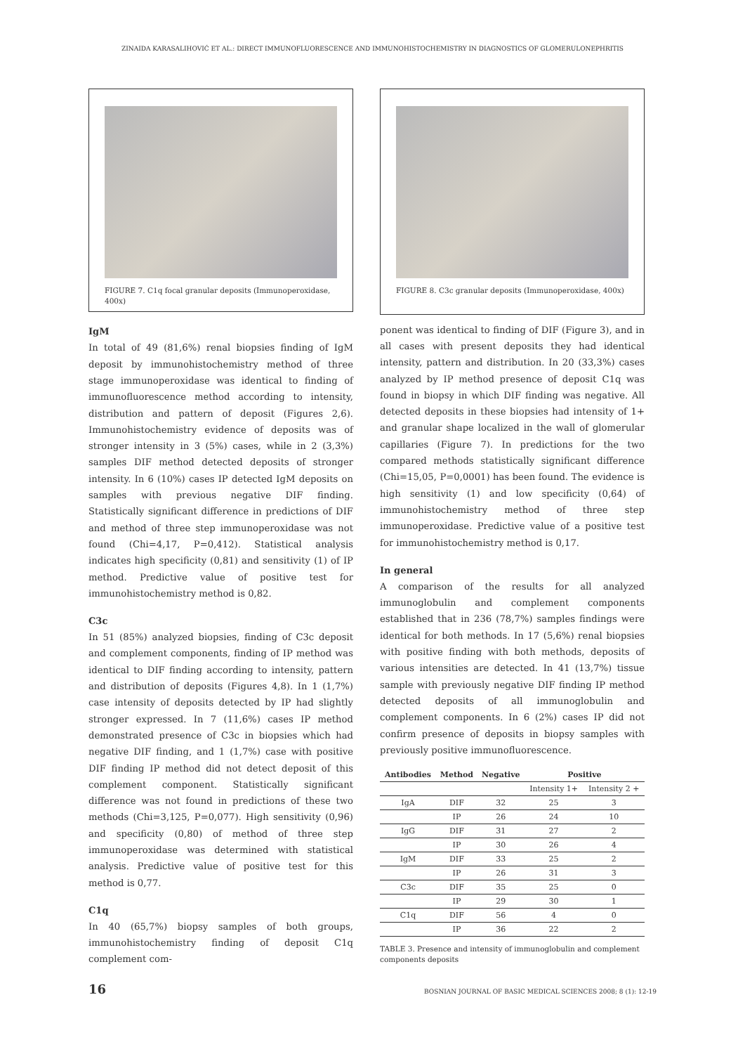ZINAIDA KARASALIHOVIĆ ET AL.: DIRECT IMMUNOFLUORESCENCE AND IMMUNOHISTOCHEMISTRY IN DIAGNOSTICS OF GLOMERULONEPHRITIS
FIGURE 7. C1q focal granular deposits (Immunoperoxidase, 400x)
IgM
In total of 49 (81,6%) renal biopsies finding of IgM deposit by immunohistochemistry method of three stage immunoperoxidase was identical to finding of immunofluorescence method according to intensity, distribution and pattern of deposit (Figures 2,6). Immunohistochemistry evidence of deposits was of stronger intensity in 3 (5%) cases, while in 2 (3,3%) samples DIF method detected deposits of stronger intensity. In 6 (10%) cases IP detected IgM deposits on samples with previous negative DIF finding. Statistically significant difference in predictions of DIF and method of three step immunoperoxidase was not found (Chi=4,17, P=0,412). Statistical analysis indicates high specificity (0,81) and sensitivity (1) of IP method. Predictive value of positive test for immunohistochemistry method is 0,82.
C3c
In 51 (85%) analyzed biopsies, finding of C3c deposit and complement components, finding of IP method was identical to DIF finding according to intensity, pattern and distribution of deposits (Figures 4,8). In 1 (1,7%) case intensity of deposits detected by IP had slightly stronger expressed. In 7 (11,6%) cases IP method demonstrated presence of C3c in biopsies which had negative DIF finding, and 1 (1,7%) case with positive DIF finding IP method did not detect deposit of this complement component. Statistically significant difference was not found in predictions of these two methods (Chi=3,125, P=0,077). High sensitivity (0,96) and specificity (0,80) of method of three step immunoperoxidase was determined with statistical analysis. Predictive value of positive test for this method is 0,77.
C1q
In 40 (65,7%) biopsy samples of both groups, immunohistochemistry finding of deposit C1q complement com-
FIGURE 8. C3c granular deposits (Immunoperoxidase, 400x)
ponent was identical to finding of DIF (Figure 3), and in all cases with present deposits they had identical intensity, pattern and distribution. In 20 (33,3%) cases analyzed by IP method presence of deposit C1q was found in biopsy in which DIF finding was negative. All detected deposits in these biopsies had intensity of 1+ and granular shape localized in the wall of glomerular capillaries (Figure 7). In predictions for the two compared methods statistically significant difference (Chi=15,05, P=0,0001) has been found. The evidence is high sensitivity (1) and low specificity (0,64) of immunohistochemistry method of three step immunoperoxidase. Predictive value of a positive test for immunohistochemistry method is 0,17.
In general
A comparison of the results for all analyzed immunoglobulin and complement components established that in 236 (78,7%) samples findings were identical for both methods. In 17 (5,6%) renal biopsies with positive finding with both methods, deposits of various intensities are detected. In 41 (13,7%) tissue sample with previously negative DIF finding IP method detected deposits of all immunoglobulin and complement components. In 6 (2%) cases IP did not confirm presence of deposits in biopsy samples with previously positive immunofluorescence.
| Antibodies | Method | Negative | Positive | |
| --- | --- | --- | --- | --- |
| | | | Intensity 1+ | Intensity 2 + |
| IgA | DIF | 32 | 25 | 3 |
| | IP | 26 | 24 | 10 |
| IgG | DIF | 31 | 27 | 2 |
| | IP | 30 | 26 | 4 |
| IgM | DIF | 33 | 25 | 2 |
| | IP | 26 | 31 | 3 |
| C3c | DIF | 35 | 25 | 0 |
| | IP | 29 | 30 | 1 |
| C1q | DIF | 56 | 4 | 0 |
| | IP | 36 | 22 | 2 |
TABLE 3. Presence and intensity of immunoglobulin and complement components deposits
16 BOSNIAN JOURNAL OF BASIC MEDICAL SCIENCES 2008; 8 (1): 12-19